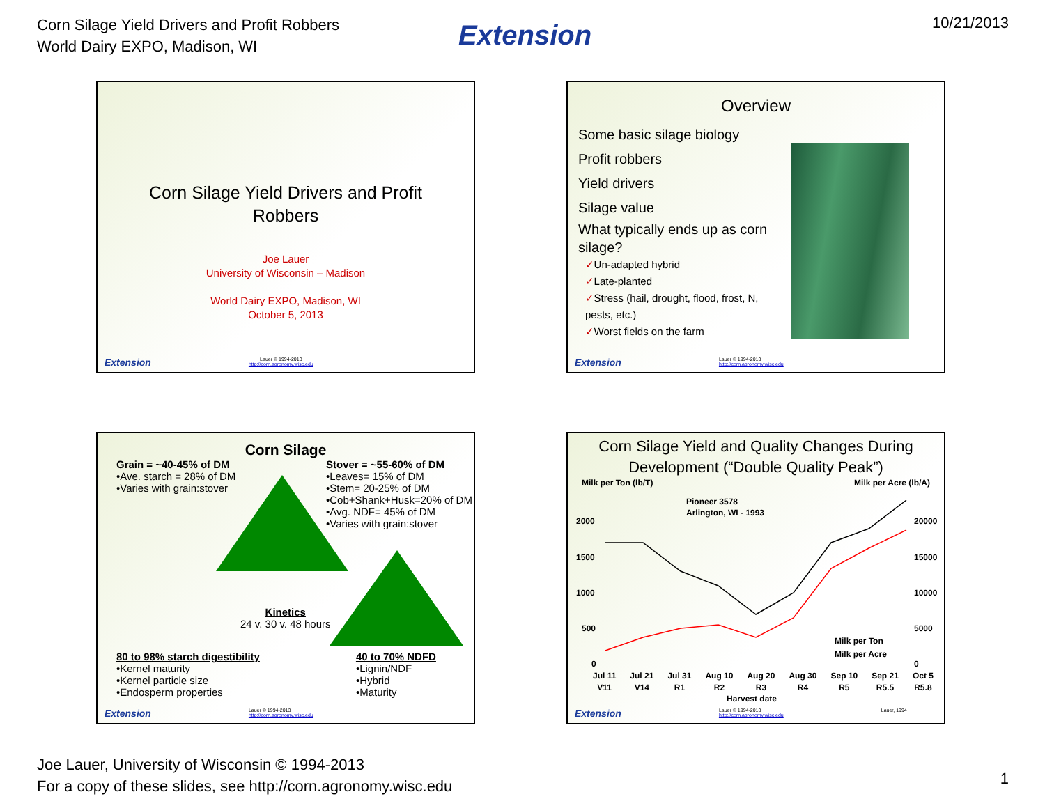Corn Silage Yield Drivers and Profit Robbers
World Dairy EXPO, Madison, WI
Extension 10/21/2013
Corn Silage Yield Drivers and Profit
Robbers
Joe Lauer
University of Wisconsin – Madison
World Dairy EXPO, Madison, WI
October 5, 2013
Extension Lauer © 1994-2013
http://corn.agronomy.wisc.edu
Overview
Some basic silage biology
Profit robbers
Yield drivers
Silage value
What typically ends up as corn silage?
✓Un-adapted hybrid
✓Late-planted
✓Stress (hail, drought, flood, frost, N, pests, etc.)
✓Worst fields on the farm
Extension Lauer © 1994-2013
http://corn.agronomy.wisc.edu
Corn Silage
Grain = ~40-45% of DM
•Ave. starch = 28% of DM
•Varies with grain:stover
Stover = ~55-60% of DM
•Leaves= 15% of DM
•Stem= 20-25% of DM
•Cob+Shank+Husk=20% of DM
•Avg. NDF= 45% of DM
•Varies with grain:stover
Kinetics
24 v. 30 v. 48 hours
80 to 98% starch digestibility
•Kernel maturity
•Kernel particle size
•Endosperm properties
40 to 70% NDFD
•Lignin/NDF
•Hybrid
•Maturity
Extension Lauer © 1994-2013
http://corn.agronomy.wisc.edu
Corn Silage Yield and Quality Changes During Development (“Double Quality Peak”)
Milk per Ton (lb/T) Milk per Acre (lb/A)
Pioneer 3578
Arlington, WI - 1993
2000
1500
1000
500
0
20000
15000
10000
5000
0
Milk per Ton
Milk per Acre
Jul 11
V11 Jul 21
V14 Jul 31
R1 Aug 10
R2 Aug 20
R3 Aug 30
R4 Sep 10
R5 Sep 21
R5.5 Oct 5
R5.8
Harvest date
Extension Lauer © 1994-2013
http://corn.agronomy.wisc.edu Lauer, 1994
Joe Lauer, University of Wisconsin © 1994-2013
For a copy of these slides, see http://corn.agronomy.wisc.edu
1